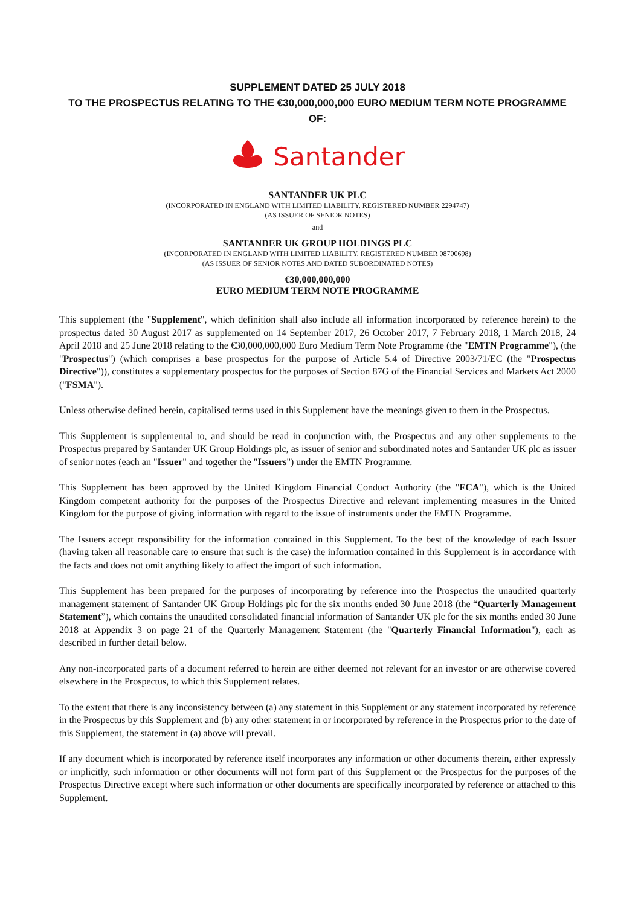SUPPLEMENT DATED 25 JULY 2018
TO THE PROSPECTUS RELATING TO THE €30,000,000,000 EURO MEDIUM TERM NOTE PROGRAMME OF:
Santander
SANTANDER UK PLC
(INCORPORATED IN ENGLAND WITH LIMITED LIABILITY, REGISTERED NUMBER 2294747)
(AS ISSUER OF SENIOR NOTES)
and
SANTANDER UK GROUP HOLDINGS PLC
(INCORPORATED IN ENGLAND WITH LIMITED LIABILITY, REGISTERED NUMBER 08700698)
(AS ISSUER OF SENIOR NOTES AND DATED SUBORDINATED NOTES)
€30,000,000,000
EURO MEDIUM TERM NOTE PROGRAMME
This supplement (the "Supplement", which definition shall also include all information incorporated by reference herein) to the prospectus dated 30 August 2017 as supplemented on 14 September 2017, 26 October 2017, 7 February 2018, 1 March 2018, 24 April 2018 and 25 June 2018 relating to the €30,000,000,000 Euro Medium Term Note Programme (the "EMTN Programme"), (the "Prospectus") (which comprises a base prospectus for the purpose of Article 5.4 of Directive 2003/71/EC (the "Prospectus Directive")), constitutes a supplementary prospectus for the purposes of Section 87G of the Financial Services and Markets Act 2000 ("FSMA").
Unless otherwise defined herein, capitalised terms used in this Supplement have the meanings given to them in the Prospectus.
This Supplement is supplemental to, and should be read in conjunction with, the Prospectus and any other supplements to the Prospectus prepared by Santander UK Group Holdings plc, as issuer of senior and subordinated notes and Santander UK plc as issuer of senior notes (each an "Issuer" and together the "Issuers") under the EMTN Programme.
This Supplement has been approved by the United Kingdom Financial Conduct Authority (the "FCA"), which is the United Kingdom competent authority for the purposes of the Prospectus Directive and relevant implementing measures in the United Kingdom for the purpose of giving information with regard to the issue of instruments under the EMTN Programme.
The Issuers accept responsibility for the information contained in this Supplement. To the best of the knowledge of each Issuer (having taken all reasonable care to ensure that such is the case) the information contained in this Supplement is in accordance with the facts and does not omit anything likely to affect the import of such information.
This Supplement has been prepared for the purposes of incorporating by reference into the Prospectus the unaudited quarterly management statement of Santander UK Group Holdings plc for the six months ended 30 June 2018 (the “Quarterly Management Statement”), which contains the unaudited consolidated financial information of Santander UK plc for the six months ended 30 June 2018 at Appendix 3 on page 21 of the Quarterly Management Statement (the "Quarterly Financial Information"), each as described in further detail below.
Any non-incorporated parts of a document referred to herein are either deemed not relevant for an investor or are otherwise covered elsewhere in the Prospectus, to which this Supplement relates.
To the extent that there is any inconsistency between (a) any statement in this Supplement or any statement incorporated by reference in the Prospectus by this Supplement and (b) any other statement in or incorporated by reference in the Prospectus prior to the date of this Supplement, the statement in (a) above will prevail.
If any document which is incorporated by reference itself incorporates any information or other documents therein, either expressly or implicitly, such information or other documents will not form part of this Supplement or the Prospectus for the purposes of the Prospectus Directive except where such information or other documents are specifically incorporated by reference or attached to this Supplement.